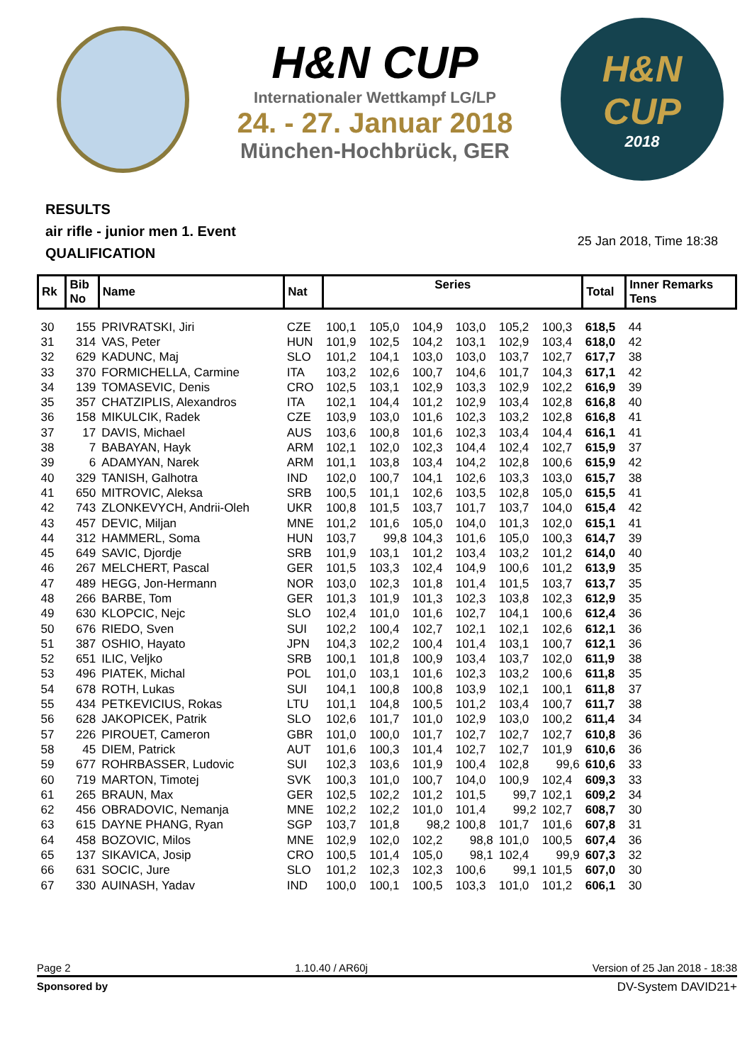H&N CUP
Internationaler Wettkampf LG/LP
24. - 27. Januar 2018
München-Hochbrück, GER
H&N
CUP
2018
RESULTS
air rifle - junior men 1. Event
QUALIFICATION
25 Jan 2018, Time 18:38
| Rk | Bib No | Name | Nat | Series | | | | | | Total | Inner Remarks Tens |
| --- | --- | --- | --- | --- | --- | --- | --- | --- | --- | --- | --- |
| 30 | 155 | PRIVRATSKI, Jiri | CZE | 100,1 | 105,0 | 104,9 | 103,0 | 105,2 | 100,3 | 618,5 | 44 |
| 31 | 314 | VAS, Peter | HUN | 101,9 | 102,5 | 104,2 | 103,1 | 102,9 | 103,4 | 618,0 | 42 |
| 32 | 629 | KADUNC, Maj | SLO | 101,2 | 104,1 | 103,0 | 103,0 | 103,7 | 102,7 | 617,7 | 38 |
| 33 | 370 | FORMICHELLA, Carmine | ITA | 103,2 | 102,6 | 100,7 | 104,6 | 101,7 | 104,3 | 617,1 | 42 |
| 34 | 139 | TOMASEVIC, Denis | CRO | 102,5 | 103,1 | 102,9 | 103,3 | 102,9 | 102,2 | 616,9 | 39 |
| 35 | 357 | CHATZIPLIS, Alexandros | ITA | 102,1 | 104,4 | 101,2 | 102,9 | 103,4 | 102,8 | 616,8 | 40 |
| 36 | 158 | MIKULCIK, Radek | CZE | 103,9 | 103,0 | 101,6 | 102,3 | 103,2 | 102,8 | 616,8 | 41 |
| 37 | 17 | DAVIS, Michael | AUS | 103,6 | 100,8 | 101,6 | 102,3 | 103,4 | 104,4 | 616,1 | 41 |
| 38 | 7 | BABAYAN, Hayk | ARM | 102,1 | 102,0 | 102,3 | 104,4 | 102,4 | 102,7 | 615,9 | 37 |
| 39 | 6 | ADAMYAN, Narek | ARM | 101,1 | 103,8 | 103,4 | 104,2 | 102,8 | 100,6 | 615,9 | 42 |
| 40 | 329 | TANISH, Galhotra | IND | 102,0 | 100,7 | 104,1 | 102,6 | 103,3 | 103,0 | 615,7 | 38 |
| 41 | 650 | MITROVIC, Aleksa | SRB | 100,5 | 101,1 | 102,6 | 103,5 | 102,8 | 105,0 | 615,5 | 41 |
| 42 | 743 | ZLONKEVYCH, Andrii-Oleh | UKR | 100,8 | 101,5 | 103,7 | 101,7 | 103,7 | 104,0 | 615,4 | 42 |
| 43 | 457 | DEVIC, Miljan | MNE | 101,2 | 101,6 | 105,0 | 104,0 | 101,3 | 102,0 | 615,1 | 41 |
| 44 | 312 | HAMMERL, Soma | HUN | 103,7 | 99,8 | 104,3 | 101,6 | 105,0 | 100,3 | 614,7 | 39 |
| 45 | 649 | SAVIC, Djordje | SRB | 101,9 | 103,1 | 101,2 | 103,4 | 103,2 | 101,2 | 614,0 | 40 |
| 46 | 267 | MELCHERT, Pascal | GER | 101,5 | 103,3 | 102,4 | 104,9 | 100,6 | 101,2 | 613,9 | 35 |
| 47 | 489 | HEGG, Jon-Hermann | NOR | 103,0 | 102,3 | 101,8 | 101,4 | 101,5 | 103,7 | 613,7 | 35 |
| 48 | 266 | BARBE, Tom | GER | 101,3 | 101,9 | 101,3 | 102,3 | 103,8 | 102,3 | 612,9 | 35 |
| 49 | 630 | KLOPCIC, Nejc | SLO | 102,4 | 101,0 | 101,6 | 102,7 | 104,1 | 100,6 | 612,4 | 36 |
| 50 | 676 | RIEDO, Sven | SUI | 102,2 | 100,4 | 102,7 | 102,1 | 102,1 | 102,6 | 612,1 | 36 |
| 51 | 387 | OSHIO, Hayato | JPN | 104,3 | 102,2 | 100,4 | 101,4 | 103,1 | 100,7 | 612,1 | 36 |
| 52 | 651 | ILIC, Veljko | SRB | 100,1 | 101,8 | 100,9 | 103,4 | 103,7 | 102,0 | 611,9 | 38 |
| 53 | 496 | PIATEK, Michal | POL | 101,0 | 103,1 | 101,6 | 102,3 | 103,2 | 100,6 | 611,8 | 35 |
| 54 | 678 | ROTH, Lukas | SUI | 104,1 | 100,8 | 100,8 | 103,9 | 102,1 | 100,1 | 611,8 | 37 |
| 55 | 434 | PETKEVICIUS, Rokas | LTU | 101,1 | 104,8 | 100,5 | 101,2 | 103,4 | 100,7 | 611,7 | 38 |
| 56 | 628 | JAKOPICEK, Patrik | SLO | 102,6 | 101,7 | 101,0 | 102,9 | 103,0 | 100,2 | 611,4 | 34 |
| 57 | 226 | PIROUET, Cameron | GBR | 101,0 | 100,0 | 101,7 | 102,7 | 102,7 | 102,7 | 610,8 | 36 |
| 58 | 45 | DIEM, Patrick | AUT | 101,6 | 100,3 | 101,4 | 102,7 | 102,7 | 101,9 | 610,6 | 36 |
| 59 | 677 | ROHRBASSER, Ludovic | SUI | 102,3 | 103,6 | 101,9 | 100,4 | 102,8 | 99,6 | 610,6 | 33 |
| 60 | 719 | MARTON, Timotej | SVK | 100,3 | 101,0 | 100,7 | 104,0 | 100,9 | 102,4 | 609,3 | 33 |
| 61 | 265 | BRAUN, Max | GER | 102,5 | 102,2 | 101,2 | 101,5 | 99,7 | 102,1 | 609,2 | 34 |
| 62 | 456 | OBRADOVIC, Nemanja | MNE | 102,2 | 102,2 | 101,0 | 101,4 | 99,2 | 102,7 | 608,7 | 30 |
| 63 | 615 | DAYNE PHANG, Ryan | SGP | 103,7 | 101,8 | 98,2 | 100,8 | 101,7 | 101,6 | 607,8 | 31 |
| 64 | 458 | BOZOVIC, Milos | MNE | 102,9 | 102,0 | 102,2 | 98,8 | 101,0 | 100,5 | 607,4 | 36 |
| 65 | 137 | SIKAVICA, Josip | CRO | 100,5 | 101,4 | 105,0 | 98,1 | 102,4 | 99,9 | 607,3 | 32 |
| 66 | 631 | SOCIC, Jure | SLO | 101,2 | 102,3 | 102,3 | 100,6 | 99,1 | 101,5 | 607,0 | 30 |
| 67 | 330 | AUINASH, Yadav | IND | 100,0 | 100,1 | 100,5 | 103,3 | 101,0 | 101,2 | 606,1 | 30 |
Page 2 1.10.40 / AR60j Version of 25 Jan 2018 - 18:38
Sponsored by DV-System DAVID21+